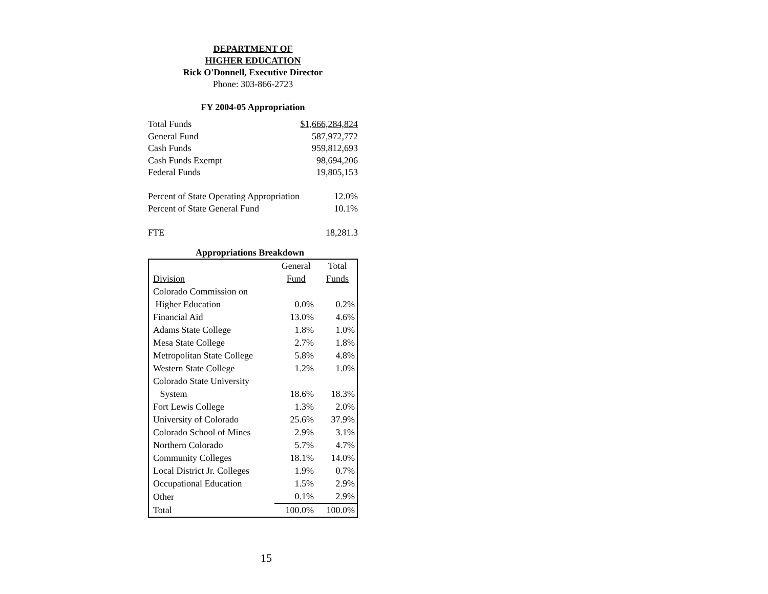DEPARTMENT OF
HIGHER EDUCATION
Rick O'Donnell, Executive Director
Phone: 303-866-2723
FY 2004-05 Appropriation
| Total Funds | $1,666,284,824 |
| General Fund | 587,972,772 |
| Cash Funds | 959,812,693 |
| Cash Funds Exempt | 98,694,206 |
| Federal Funds | 19,805,153 |
| Percent of State Operating Appropriation | 12.0% |
| Percent of State General Fund | 10.1% |
| FTE | 18,281.3 |
Appropriations Breakdown
| Division | General Fund | Total Funds |
| --- | --- | --- |
| Colorado Commission on Higher Education | 0.0% | 0.2% |
| Financial Aid | 13.0% | 4.6% |
| Adams State College | 1.8% | 1.0% |
| Mesa State College | 2.7% | 1.8% |
| Metropolitan State College | 5.8% | 4.8% |
| Western State College | 1.2% | 1.0% |
| Colorado State University System | 18.6% | 18.3% |
| Fort Lewis College | 1.3% | 2.0% |
| University of Colorado | 25.6% | 37.9% |
| Colorado School of Mines | 2.9% | 3.1% |
| Northern Colorado | 5.7% | 4.7% |
| Community Colleges | 18.1% | 14.0% |
| Local District Jr. Colleges | 1.9% | 0.7% |
| Occupational Education | 1.5% | 2.9% |
| Other | 0.1% | 2.9% |
| Total | 100.0% | 100.0% |
15